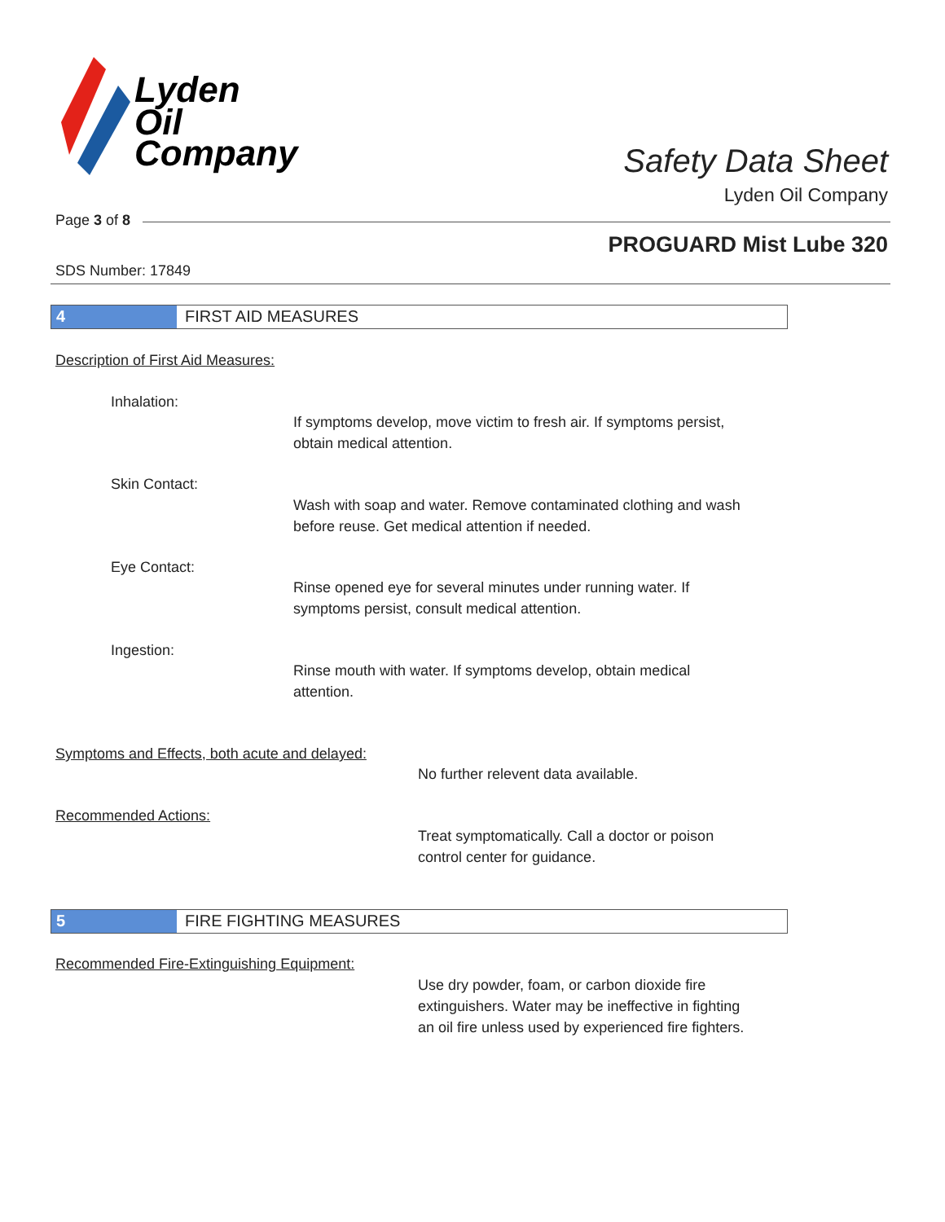Lyden
Oil
Company
Safety Data Sheet
Lyden Oil Company
Page 3 of 8
PROGUARD Mist Lube 320
SDS Number: 17849
4 FIRST AID MEASURES
Description of First Aid Measures:
Inhalation:
If symptoms develop, move victim to fresh air. If symptoms persist,
obtain medical attention.
Skin Contact:
Wash with soap and water. Remove contaminated clothing and wash
before reuse. Get medical attention if needed.
Eye Contact:
Rinse opened eye for several minutes under running water. If
symptoms persist, consult medical attention.
Ingestion:
Rinse mouth with water. If symptoms develop, obtain medical
attention.
Symptoms and Effects, both acute and delayed:
No further relevent data available.
Recommended Actions:
Treat symptomatically. Call a doctor or poison
control center for guidance.
5 FIRE FIGHTING MEASURES
Recommended Fire-Extinguishing Equipment:
Use dry powder, foam, or carbon dioxide fire
extinguishers. Water may be ineffective in fighting
an oil fire unless used by experienced fire fighters.